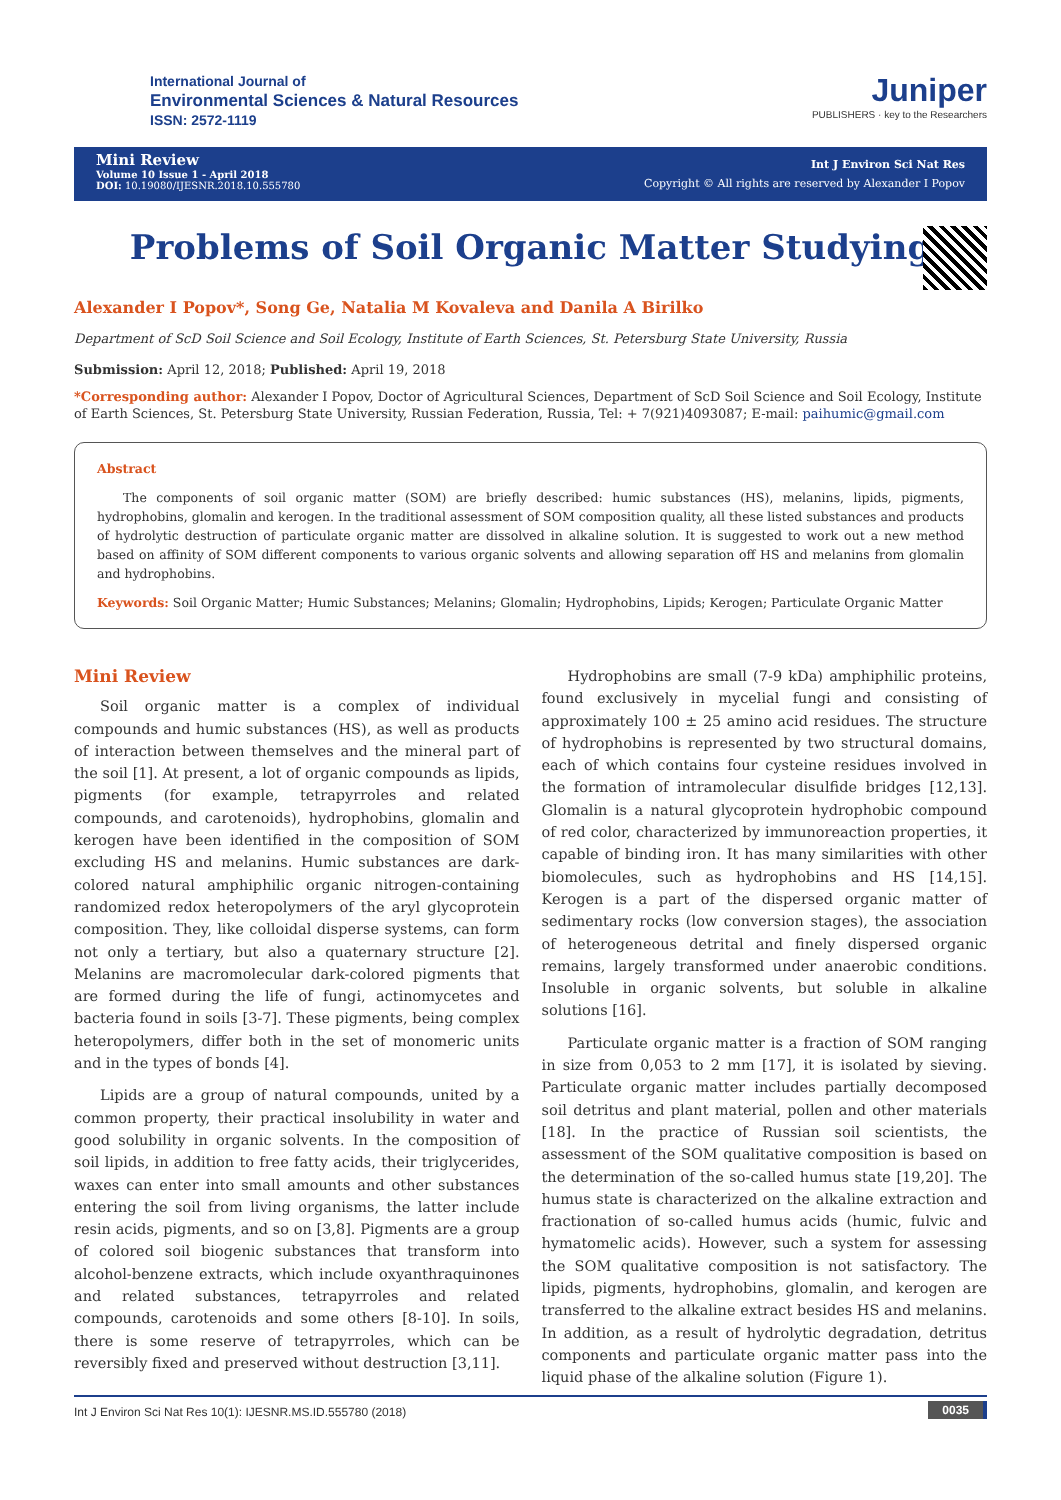International Journal of
Environmental Sciences & Natural Resources
ISSN: 2572-1119
Juniper
PUBLISHERS · key to the Researchers
Mini Review
Volume 10 Issue 1 - April 2018
DOI: 10.19080/IJESNR.2018.10.555780
Int J Environ Sci Nat Res
Copyright © All rights are reserved by Alexander I Popov
Problems of Soil Organic Matter Studying
Alexander I Popov*, Song Ge, Natalia M Kovaleva and Danila A Birilko
Department of ScD Soil Science and Soil Ecology, Institute of Earth Sciences, St. Petersburg State University, Russia
Submission: April 12, 2018; Published: April 19, 2018
*Corresponding author: Alexander I Popov, Doctor of Agricultural Sciences, Department of ScD Soil Science and Soil Ecology, Institute of Earth Sciences, St. Petersburg State University, Russian Federation, Russia, Tel: + 7(921)4093087; E-mail: paihumic@gmail.com
Abstract
The components of soil organic matter (SOM) are briefly described: humic substances (HS), melanins, lipids, pigments, hydrophobins, glomalin and kerogen. In the traditional assessment of SOM composition quality, all these listed substances and products of hydrolytic destruction of particulate organic matter are dissolved in alkaline solution. It is suggested to work out a new method based on affinity of SOM different components to various organic solvents and allowing separation off HS and melanins from glomalin and hydrophobins.
Keywords: Soil Organic Matter; Humic Substances; Melanins; Glomalin; Hydrophobins, Lipids; Kerogen; Particulate Organic Matter
Mini Review
Soil organic matter is a complex of individual compounds and humic substances (HS), as well as products of interaction between themselves and the mineral part of the soil [1]. At present, a lot of organic compounds as lipids, pigments (for example, tetrapyrroles and related compounds, and carotenoids), hydrophobins, glomalin and kerogen have been identified in the composition of SOM excluding HS and melanins. Humic substances are dark-colored natural amphiphilic organic nitrogen-containing randomized redox heteropolymers of the aryl glycoprotein composition. They, like colloidal disperse systems, can form not only a tertiary, but also a quaternary structure [2]. Melanins are macromolecular dark-colored pigments that are formed during the life of fungi, actinomycetes and bacteria found in soils [3-7]. These pigments, being complex heteropolymers, differ both in the set of monomeric units and in the types of bonds [4].
Lipids are a group of natural compounds, united by a common property, their practical insolubility in water and good solubility in organic solvents. In the composition of soil lipids, in addition to free fatty acids, their triglycerides, waxes can enter into small amounts and other substances entering the soil from living organisms, the latter include resin acids, pigments, and so on [3,8]. Pigments are a group of colored soil biogenic substances that transform into alcohol-benzene extracts, which include oxyanthraquinones and related substances, tetrapyrroles and related compounds, carotenoids and some others [8-10]. In soils, there is some reserve of tetrapyrroles, which can be reversibly fixed and preserved without destruction [3,11].
Hydrophobins are small (7-9 kDa) amphiphilic proteins, found exclusively in mycelial fungi and consisting of approximately 100 ± 25 amino acid residues. The structure of hydrophobins is represented by two structural domains, each of which contains four cysteine residues involved in the formation of intramolecular disulfide bridges [12,13]. Glomalin is a natural glycoprotein hydrophobic compound of red color, characterized by immunoreaction properties, it capable of binding iron. It has many similarities with other biomolecules, such as hydrophobins and HS [14,15]. Kerogen is a part of the dispersed organic matter of sedimentary rocks (low conversion stages), the association of heterogeneous detrital and finely dispersed organic remains, largely transformed under anaerobic conditions. Insoluble in organic solvents, but soluble in alkaline solutions [16].
Particulate organic matter is a fraction of SOM ranging in size from 0,053 to 2 mm [17], it is isolated by sieving. Particulate organic matter includes partially decomposed soil detritus and plant material, pollen and other materials [18]. In the practice of Russian soil scientists, the assessment of the SOM qualitative composition is based on the determination of the so-called humus state [19,20]. The humus state is characterized on the alkaline extraction and fractionation of so-called humus acids (humic, fulvic and hymatomelic acids). However, such a system for assessing the SOM qualitative composition is not satisfactory. The lipids, pigments, hydrophobins, glomalin, and kerogen are transferred to the alkaline extract besides HS and melanins. In addition, as a result of hydrolytic degradation, detritus components and particulate organic matter pass into the liquid phase of the alkaline solution (Figure 1).
Int J Environ Sci Nat Res 10(1): IJESNR.MS.ID.555780 (2018) 0035